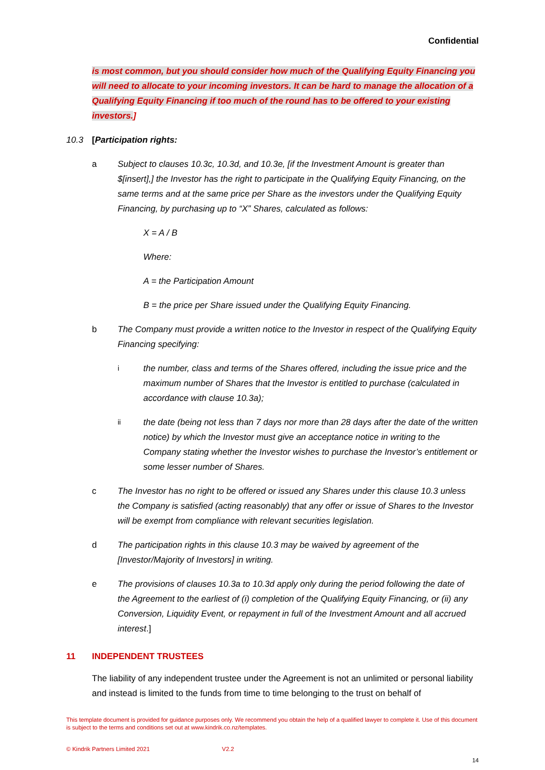Confidential
is most common, but you should consider how much of the Qualifying Equity Financing you will need to allocate to your incoming investors. It can be hard to manage the allocation of a Qualifying Equity Financing if too much of the round has to be offered to your existing investors.]
10.3 [Participation rights:
a Subject to clauses 10.3c, 10.3d, and 10.3e, [if the Investment Amount is greater than $[insert],] the Investor has the right to participate in the Qualifying Equity Financing, on the same terms and at the same price per Share as the investors under the Qualifying Equity Financing, by purchasing up to “X” Shares, calculated as follows:
X = A / B
Where:
A = the Participation Amount
B = the price per Share issued under the Qualifying Equity Financing.
b The Company must provide a written notice to the Investor in respect of the Qualifying Equity Financing specifying:
i
the number, class and terms of the Shares offered, including the issue price and the maximum number of Shares that the Investor is entitled to purchase (calculated in accordance with clause 10.3a);
ii
the date (being not less than 7 days nor more than 28 days after the date of the written notice) by which the Investor must give an acceptance notice in writing to the Company stating whether the Investor wishes to purchase the Investor’s entitlement or some lesser number of Shares.
c The Investor has no right to be offered or issued any Shares under this clause 10.3 unless the Company is satisfied (acting reasonably) that any offer or issue of Shares to the Investor will be exempt from compliance with relevant securities legislation.
d The participation rights in this clause 10.3 may be waived by agreement of the [Investor/Majority of Investors] in writing.
e The provisions of clauses 10.3a to 10.3d apply only during the period following the date of the Agreement to the earliest of (i) completion of the Qualifying Equity Financing, or (ii) any Conversion, Liquidity Event, or repayment in full of the Investment Amount and all accrued interest.]
11 INDEPENDENT TRUSTEES
The liability of any independent trustee under the Agreement is not an unlimited or personal liability and instead is limited to the funds from time to time belonging to the trust on behalf of
This template document is provided for guidance purposes only. We recommend you obtain the help of a qualified lawyer to complete it. Use of this document is subject to the terms and conditions set out at www.kindrik.co.nz/templates.
© Kindrik Partners Limited 2021 V2.2
14